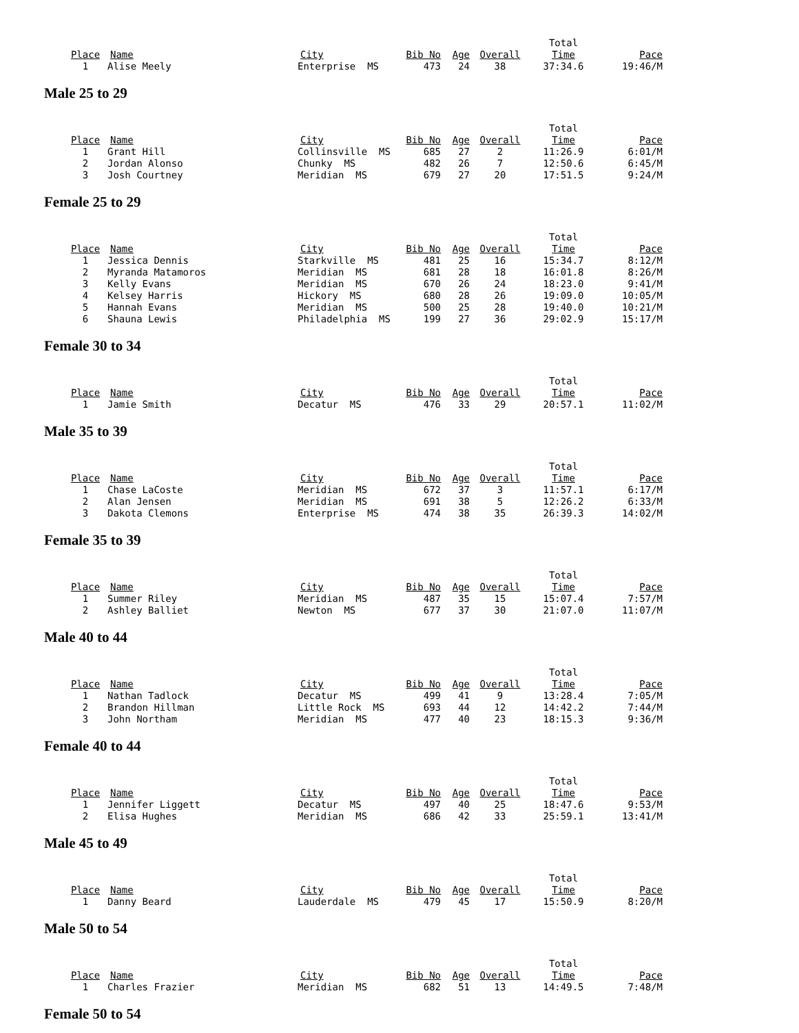| | | | | | | Total | |
| Place | Name | City | Bib No | Age | Overall | Time | Pace |
| 1 | Alise Meely | Enterprise MS | 473 | 24 | 38 | 37:34.6 | 19:46/M |
Male 25 to 29
| | | | | | | Total | |
| Place | Name | City | Bib No | Age | Overall | Time | Pace |
| 1 | Grant Hill | Collinsville MS | 685 | 27 | 2 | 11:26.9 | 6:01/M |
| 2 | Jordan Alonso | Chunky MS | 482 | 26 | 7 | 12:50.6 | 6:45/M |
| 3 | Josh Courtney | Meridian MS | 679 | 27 | 20 | 17:51.5 | 9:24/M |
Female 25 to 29
| | | | | | | Total | |
| Place | Name | City | Bib No | Age | Overall | Time | Pace |
| 1 | Jessica Dennis | Starkville MS | 481 | 25 | 16 | 15:34.7 | 8:12/M |
| 2 | Myranda Matamoros | Meridian MS | 681 | 28 | 18 | 16:01.8 | 8:26/M |
| 3 | Kelly Evans | Meridian MS | 670 | 26 | 24 | 18:23.0 | 9:41/M |
| 4 | Kelsey Harris | Hickory MS | 680 | 28 | 26 | 19:09.0 | 10:05/M |
| 5 | Hannah Evans | Meridian MS | 500 | 25 | 28 | 19:40.0 | 10:21/M |
| 6 | Shauna Lewis | Philadelphia MS | 199 | 27 | 36 | 29:02.9 | 15:17/M |
Female 30 to 34
| | | | | | | Total | |
| Place | Name | City | Bib No | Age | Overall | Time | Pace |
| 1 | Jamie Smith | Decatur MS | 476 | 33 | 29 | 20:57.1 | 11:02/M |
Male 35 to 39
| | | | | | | Total | |
| Place | Name | City | Bib No | Age | Overall | Time | Pace |
| 1 | Chase LaCoste | Meridian MS | 672 | 37 | 3 | 11:57.1 | 6:17/M |
| 2 | Alan Jensen | Meridian MS | 691 | 38 | 5 | 12:26.2 | 6:33/M |
| 3 | Dakota Clemons | Enterprise MS | 474 | 38 | 35 | 26:39.3 | 14:02/M |
Female 35 to 39
| | | | | | | Total | |
| Place | Name | City | Bib No | Age | Overall | Time | Pace |
| 1 | Summer Riley | Meridian MS | 487 | 35 | 15 | 15:07.4 | 7:57/M |
| 2 | Ashley Balliet | Newton MS | 677 | 37 | 30 | 21:07.0 | 11:07/M |
Male 40 to 44
| | | | | | | Total | |
| Place | Name | City | Bib No | Age | Overall | Time | Pace |
| 1 | Nathan Tadlock | Decatur MS | 499 | 41 | 9 | 13:28.4 | 7:05/M |
| 2 | Brandon Hillman | Little Rock MS | 693 | 44 | 12 | 14:42.2 | 7:44/M |
| 3 | John Northam | Meridian MS | 477 | 40 | 23 | 18:15.3 | 9:36/M |
Female 40 to 44
| | | | | | | Total | |
| Place | Name | City | Bib No | Age | Overall | Time | Pace |
| 1 | Jennifer Liggett | Decatur MS | 497 | 40 | 25 | 18:47.6 | 9:53/M |
| 2 | Elisa Hughes | Meridian MS | 686 | 42 | 33 | 25:59.1 | 13:41/M |
Male 45 to 49
| | | | | | | Total | |
| Place | Name | City | Bib No | Age | Overall | Time | Pace |
| 1 | Danny Beard | Lauderdale MS | 479 | 45 | 17 | 15:50.9 | 8:20/M |
Male 50 to 54
| | | | | | | Total | |
| Place | Name | City | Bib No | Age | Overall | Time | Pace |
| 1 | Charles Frazier | Meridian MS | 682 | 51 | 13 | 14:49.5 | 7:48/M |
Female 50 to 54